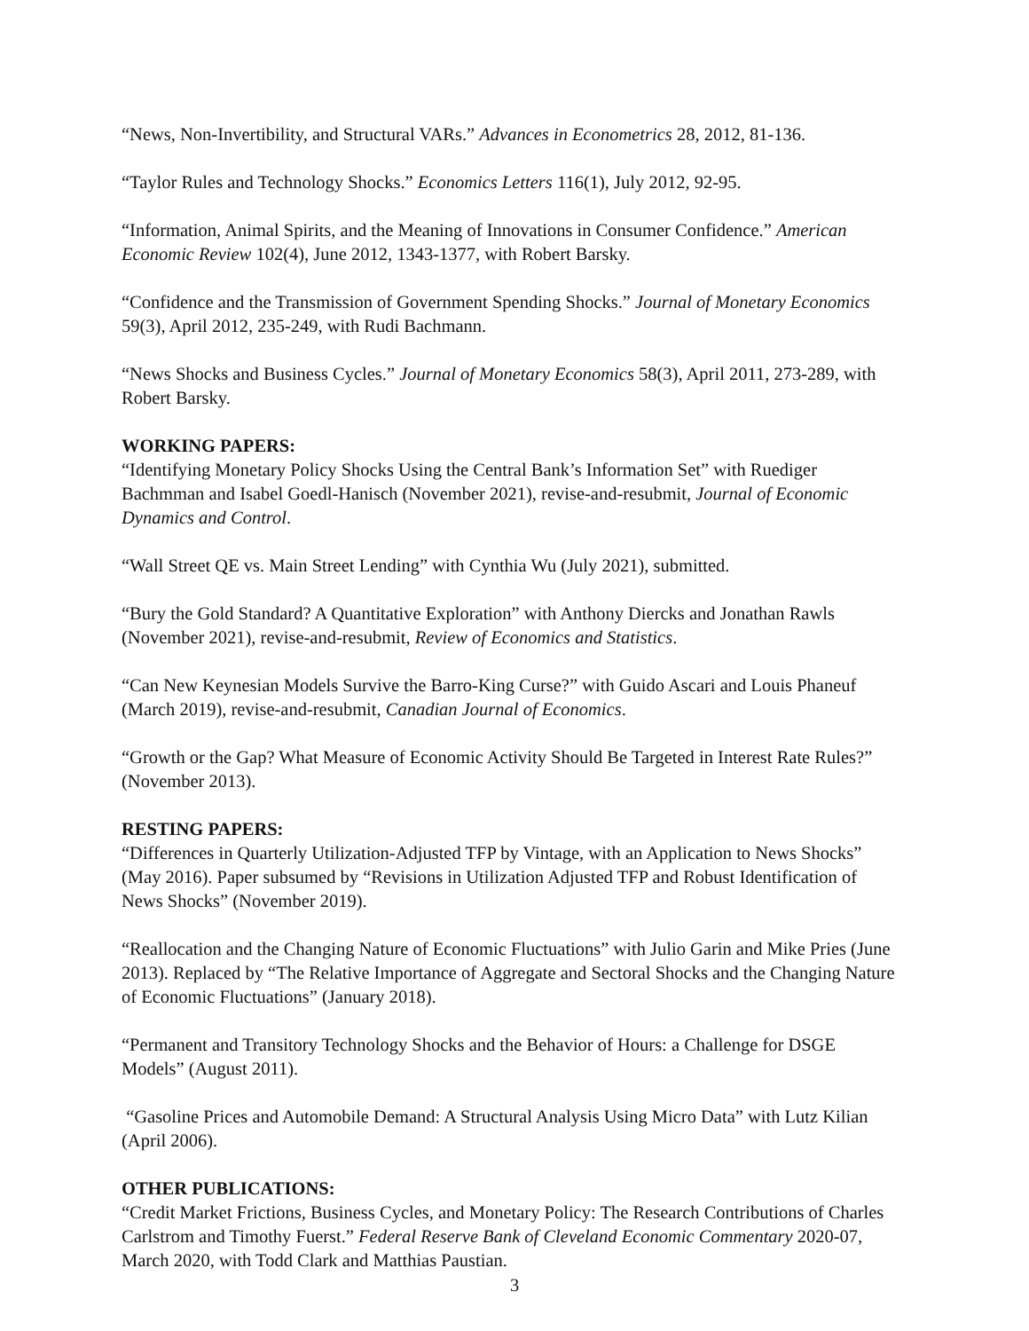“News, Non-Invertibility, and Structural VARs.” Advances in Econometrics 28, 2012, 81-136.
“Taylor Rules and Technology Shocks.” Economics Letters 116(1), July 2012, 92-95.
“Information, Animal Spirits, and the Meaning of Innovations in Consumer Confidence.” American Economic Review 102(4), June 2012, 1343-1377, with Robert Barsky.
“Confidence and the Transmission of Government Spending Shocks.” Journal of Monetary Economics 59(3), April 2012, 235-249, with Rudi Bachmann.
“News Shocks and Business Cycles.” Journal of Monetary Economics 58(3), April 2011, 273-289, with Robert Barsky.
WORKING PAPERS:
“Identifying Monetary Policy Shocks Using the Central Bank’s Information Set” with Ruediger Bachmman and Isabel Goedl-Hanisch (November 2021), revise-and-resubmit, Journal of Economic Dynamics and Control.
“Wall Street QE vs. Main Street Lending” with Cynthia Wu (July 2021), submitted.
“Bury the Gold Standard? A Quantitative Exploration” with Anthony Diercks and Jonathan Rawls (November 2021), revise-and-resubmit, Review of Economics and Statistics.
“Can New Keynesian Models Survive the Barro-King Curse?” with Guido Ascari and Louis Phaneuf (March 2019), revise-and-resubmit, Canadian Journal of Economics.
“Growth or the Gap? What Measure of Economic Activity Should Be Targeted in Interest Rate Rules?” (November 2013).
RESTING PAPERS:
“Differences in Quarterly Utilization-Adjusted TFP by Vintage, with an Application to News Shocks” (May 2016). Paper subsumed by “Revisions in Utilization Adjusted TFP and Robust Identification of News Shocks” (November 2019).
“Reallocation and the Changing Nature of Economic Fluctuations” with Julio Garin and Mike Pries (June 2013). Replaced by “The Relative Importance of Aggregate and Sectoral Shocks and the Changing Nature of Economic Fluctuations” (January 2018).
“Permanent and Transitory Technology Shocks and the Behavior of Hours: a Challenge for DSGE Models” (August 2011).
“Gasoline Prices and Automobile Demand: A Structural Analysis Using Micro Data” with Lutz Kilian (April 2006).
OTHER PUBLICATIONS:
“Credit Market Frictions, Business Cycles, and Monetary Policy: The Research Contributions of Charles Carlstrom and Timothy Fuerst.” Federal Reserve Bank of Cleveland Economic Commentary 2020-07, March 2020, with Todd Clark and Matthias Paustian.
3